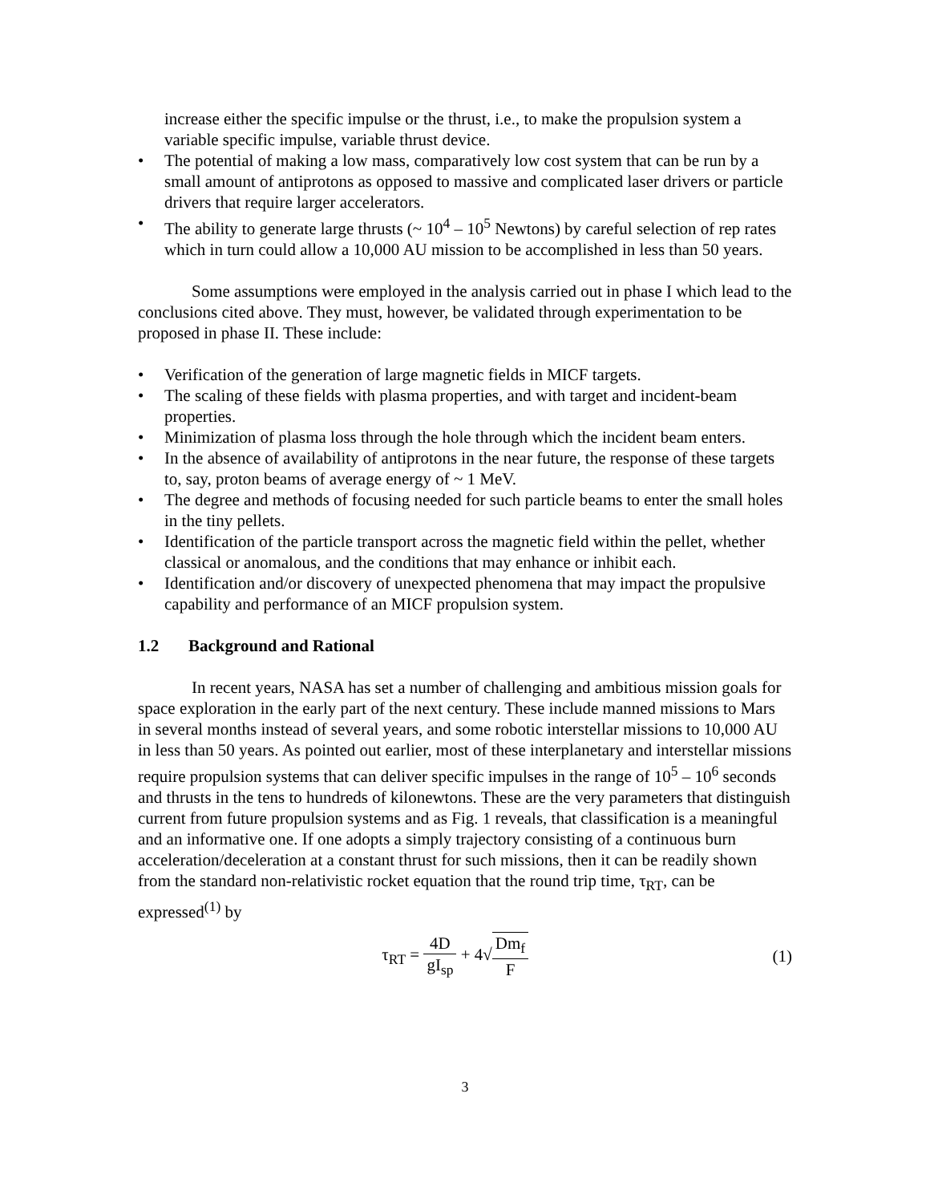increase either the specific impulse or the thrust, i.e., to make the propulsion system a variable specific impulse, variable thrust device.
• The potential of making a low mass, comparatively low cost system that can be run by a small amount of antiprotons as opposed to massive and complicated laser drivers or particle drivers that require larger accelerators.
• The ability to generate large thrusts (~ 10<sup>4</sup> – 10<sup>5</sup> Newtons) by careful selection of rep rates which in turn could allow a 10,000 AU mission to be accomplished in less than 50 years.
Some assumptions were employed in the analysis carried out in phase I which lead to the conclusions cited above. They must, however, be validated through experimentation to be proposed in phase II. These include:
• Verification of the generation of large magnetic fields in MICF targets.
• The scaling of these fields with plasma properties, and with target and incident-beam properties.
• Minimization of plasma loss through the hole through which the incident beam enters.
• In the absence of availability of antiprotons in the near future, the response of these targets to, say, proton beams of average energy of ~ 1 MeV.
• The degree and methods of focusing needed for such particle beams to enter the small holes in the tiny pellets.
• Identification of the particle transport across the magnetic field within the pellet, whether classical or anomalous, and the conditions that may enhance or inhibit each.
• Identification and/or discovery of unexpected phenomena that may impact the propulsive capability and performance of an MICF propulsion system.
1.2 Background and Rational
In recent years, NASA has set a number of challenging and ambitious mission goals for space exploration in the early part of the next century. These include manned missions to Mars in several months instead of several years, and some robotic interstellar missions to 10,000 AU in less than 50 years. As pointed out earlier, most of these interplanetary and interstellar missions require propulsion systems that can deliver specific impulses in the range of 10<sup>5</sup> – 10<sup>6</sup> seconds and thrusts in the tens to hundreds of kilonewtons. These are the very parameters that distinguish current from future propulsion systems and as Fig. 1 reveals, that classification is a meaningful and an informative one. If one adopts a simply trajectory consisting of a continuous burn acceleration/deceleration at a constant thrust for such missions, then it can be readily shown from the standard non-relativistic rocket equation that the round trip time, τ<sub>RT</sub>, can be expressed<sup>(1)</sup> by
τ<sub>RT</sub> = 4D gI<sub>sp</sub> + 4√Dm<sub>f</sub> F (1)
3